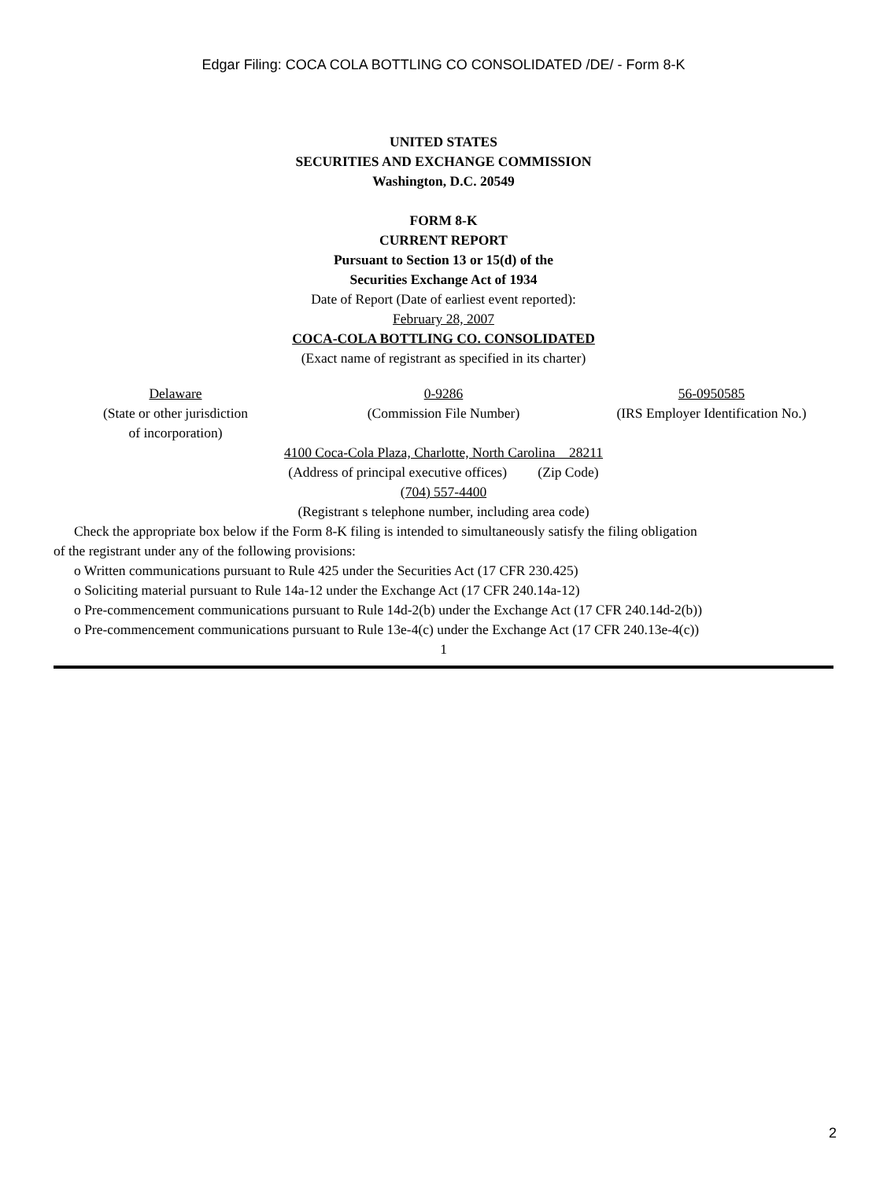Edgar Filing: COCA COLA BOTTLING CO CONSOLIDATED /DE/ - Form 8-K
UNITED STATES
SECURITIES AND EXCHANGE COMMISSION
Washington, D.C. 20549
FORM 8-K
CURRENT REPORT
Pursuant to Section 13 or 15(d) of the
Securities Exchange Act of 1934
Date of Report (Date of earliest event reported):
February 28, 2007
COCA-COLA BOTTLING CO. CONSOLIDATED
(Exact name of registrant as specified in its charter)
Delaware
(State or other jurisdiction
of incorporation)
0-9286
(Commission File Number)
56-0950585
(IRS Employer Identification No.)
4100 Coca-Cola Plaza, Charlotte, North Carolina 28211
(Address of principal executive offices) (Zip Code)
(704) 557-4400
(Registrant s telephone number, including area code)
Check the appropriate box below if the Form 8-K filing is intended to simultaneously satisfy the filing obligation
of the registrant under any of the following provisions:
o Written communications pursuant to Rule 425 under the Securities Act (17 CFR 230.425)
o Soliciting material pursuant to Rule 14a-12 under the Exchange Act (17 CFR 240.14a-12)
o Pre-commencement communications pursuant to Rule 14d-2(b) under the Exchange Act (17 CFR 240.14d-2(b))
o Pre-commencement communications pursuant to Rule 13e-4(c) under the Exchange Act (17 CFR 240.13e-4(c))
1
2